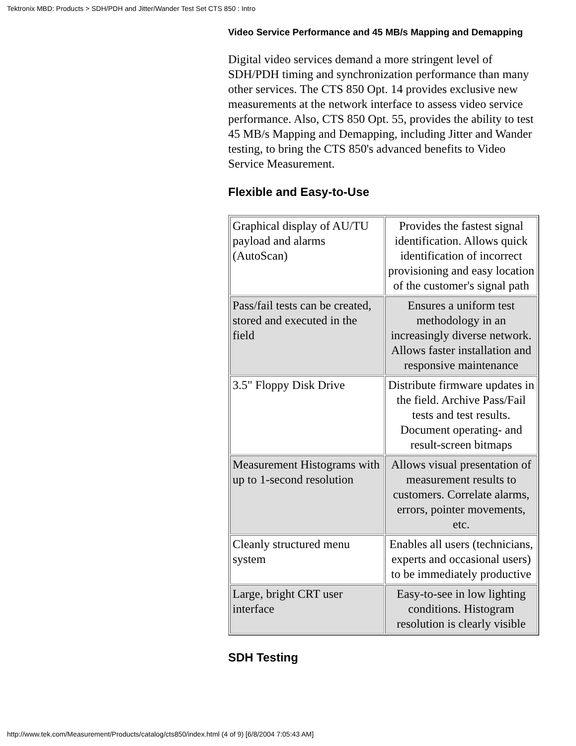Tektronix MBD: Products > SDH/PDH and Jitter/Wander Test Set CTS 850 : Intro
Video Service Performance and 45 MB/s Mapping and Demapping
Digital video services demand a more stringent level of SDH/PDH timing and synchronization performance than many other services. The CTS 850 Opt. 14 provides exclusive new measurements at the network interface to assess video service performance. Also, CTS 850 Opt. 55, provides the ability to test 45 MB/s Mapping and Demapping, including Jitter and Wander testing, to bring the CTS 850's advanced benefits to Video Service Measurement.
Flexible and Easy-to-Use
| Graphical display of AU/TU payload and alarms (AutoScan) | Provides the fastest signal identification. Allows quick identification of incorrect provisioning and easy location of the customer's signal path |
| Pass/fail tests can be created, stored and executed in the field | Ensures a uniform test methodology in an increasingly diverse network. Allows faster installation and responsive maintenance |
| 3.5" Floppy Disk Drive | Distribute firmware updates in the field. Archive Pass/Fail tests and test results. Document operating- and result-screen bitmaps |
| Measurement Histograms with up to 1-second resolution | Allows visual presentation of measurement results to customers. Correlate alarms, errors, pointer movements, etc. |
| Cleanly structured menu system | Enables all users (technicians, experts and occasional users) to be immediately productive |
| Large, bright CRT user interface | Easy-to-see in low lighting conditions. Histogram resolution is clearly visible |
SDH Testing
http://www.tek.com/Measurement/Products/catalog/cts850/index.html (4 of 9) [6/8/2004 7:05:43 AM]